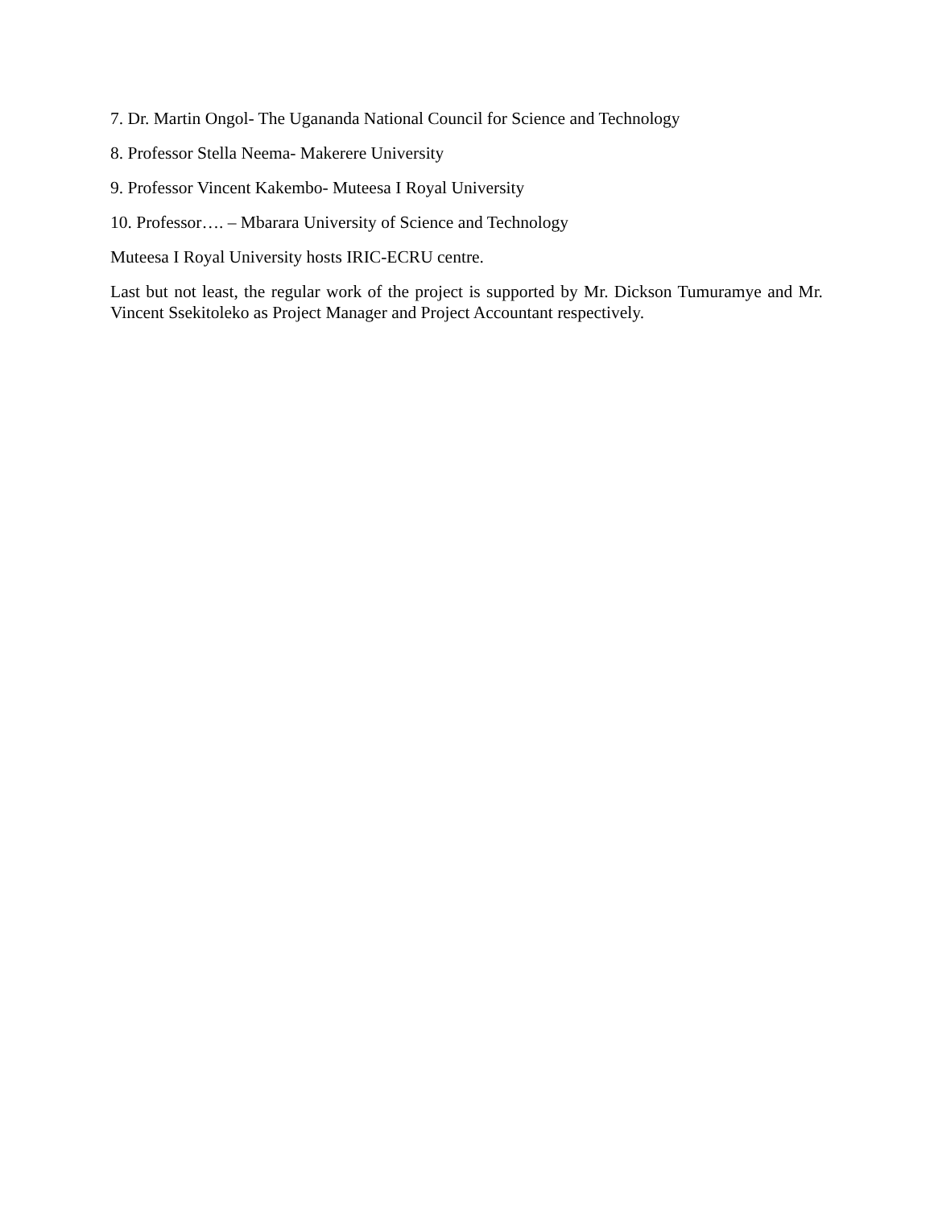7. Dr. Martin Ongol- The Ugananda National Council for Science and Technology
8. Professor Stella Neema- Makerere University
9. Professor Vincent Kakembo- Muteesa I Royal University
10. Professor…. – Mbarara University of Science and Technology
Muteesa I Royal University hosts IRIC-ECRU centre.
Last but not least, the regular work of the project is supported by Mr. Dickson Tumuramye and Mr. Vincent Ssekitoleko as Project Manager and Project Accountant respectively.